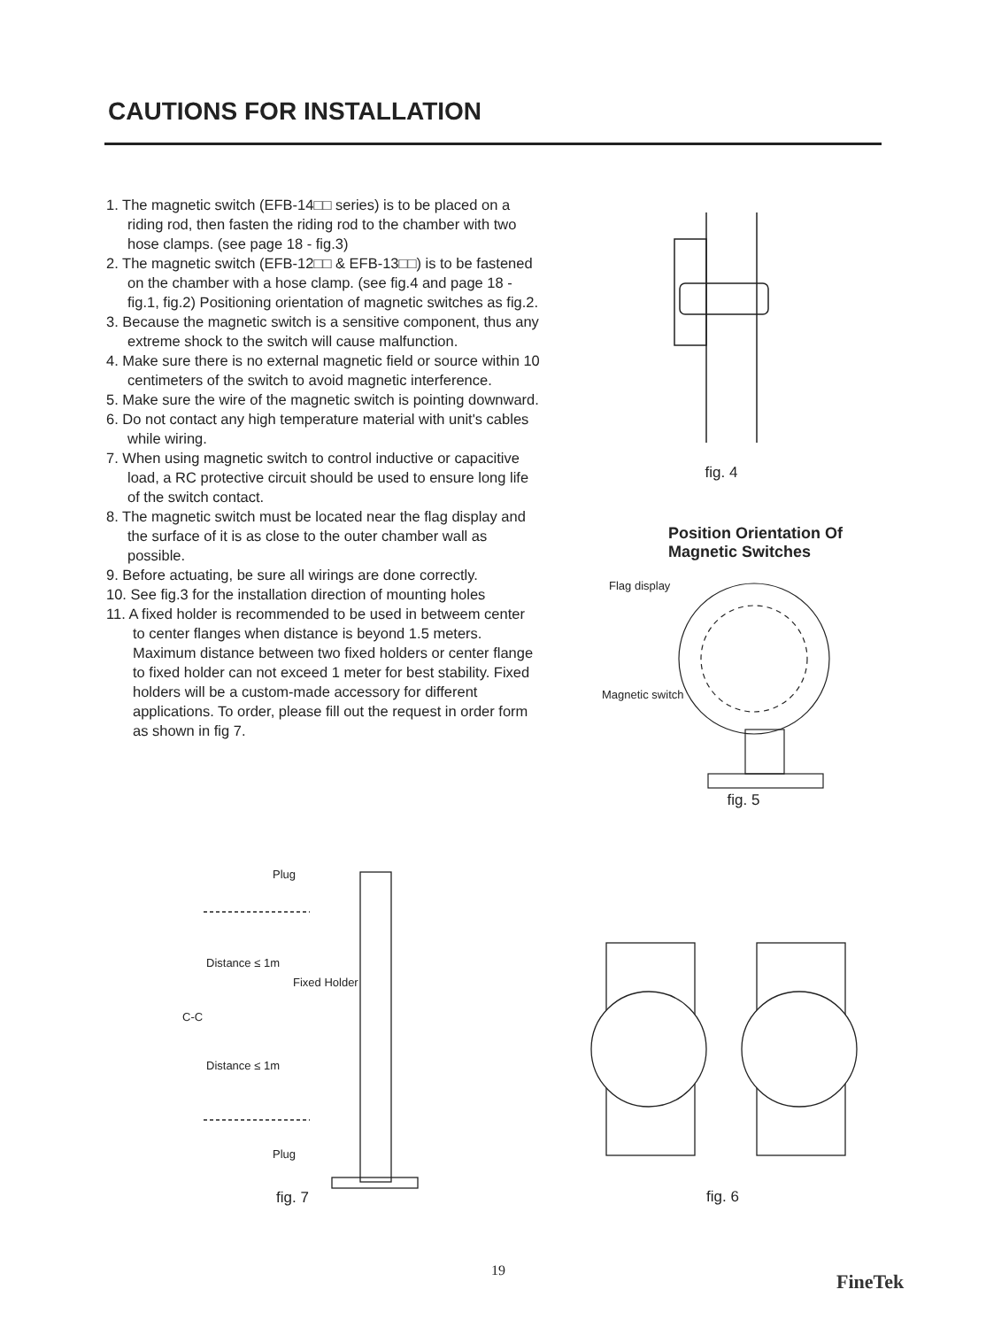CAUTIONS FOR INSTALLATION
1. The magnetic switch (EFB-14□□ series) is to be placed on a riding rod, then fasten the riding rod to the chamber with two hose clamps. (see page 18 - fig.3)
2. The magnetic switch (EFB-12□□ & EFB-13□□) is to be fastened on the chamber with a hose clamp. (see fig.4 and page 18 - fig.1, fig.2) Positioning orientation of magnetic switches as fig.2.
3. Because the magnetic switch is a sensitive component, thus any extreme shock to the switch will cause malfunction.
4. Make sure there is no external magnetic field or source within 10 centimeters of the switch to avoid magnetic interference.
5. Make sure the wire of the magnetic switch is pointing downward.
6. Do not contact any high temperature material with unit's cables while wiring.
7. When using magnetic switch to control inductive or capacitive load, a RC protective circuit should be used to ensure long life of the switch contact.
8. The magnetic switch must be located near the flag display and the surface of it is as close to the outer chamber wall as possible.
9. Before actuating, be sure all wirings are done correctly.
10. See fig.3 for the installation direction of mounting holes
11. A fixed holder is recommended to be used in betweem center to center flanges when distance is beyond 1.5 meters. Maximum distance between two fixed holders or center flange to fixed holder can not exceed 1 meter for best stability. Fixed holders will be a custom-made accessory for different applications. To order, please fill out the request in order form as shown in fig 7.
fig. 4
Position Orientation Of
Magnetic Switches
Flag display
Magnetic switch
fig. 5
Plug
Distance ≤ 1m
Fixed Holder
C-C
Distance ≤ 1m
Plug
fig. 7
fig. 6
19 FineTek